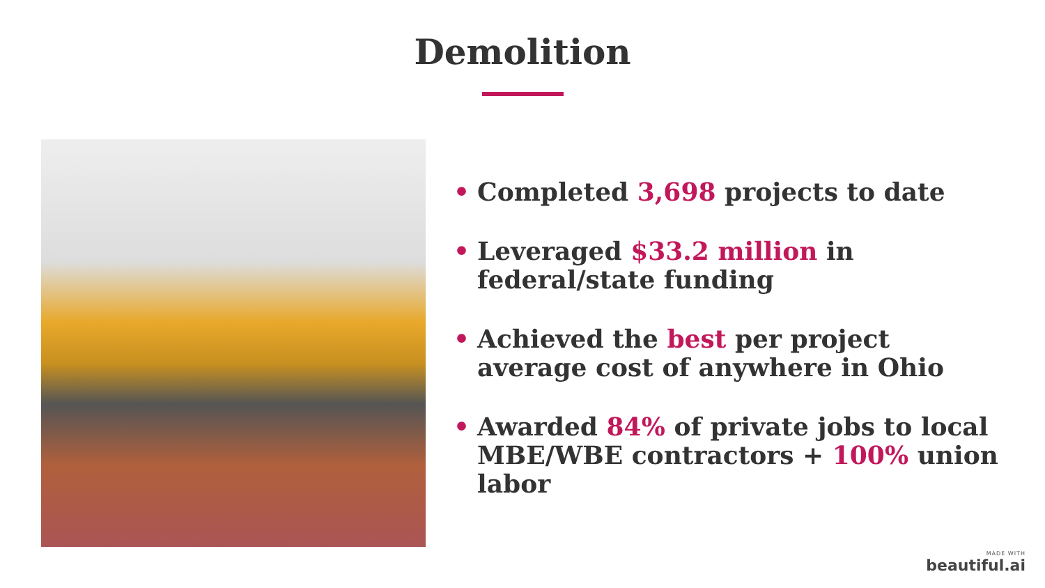Demolition
• Completed 3,698 projects to date
• Leveraged $33.2 million in federal/state funding
• Achieved the best per project average cost of anywhere in Ohio
• Awarded 84% of private jobs to local MBE/WBE contractors + 100% union labor
MADE WITH
beautiful.ai